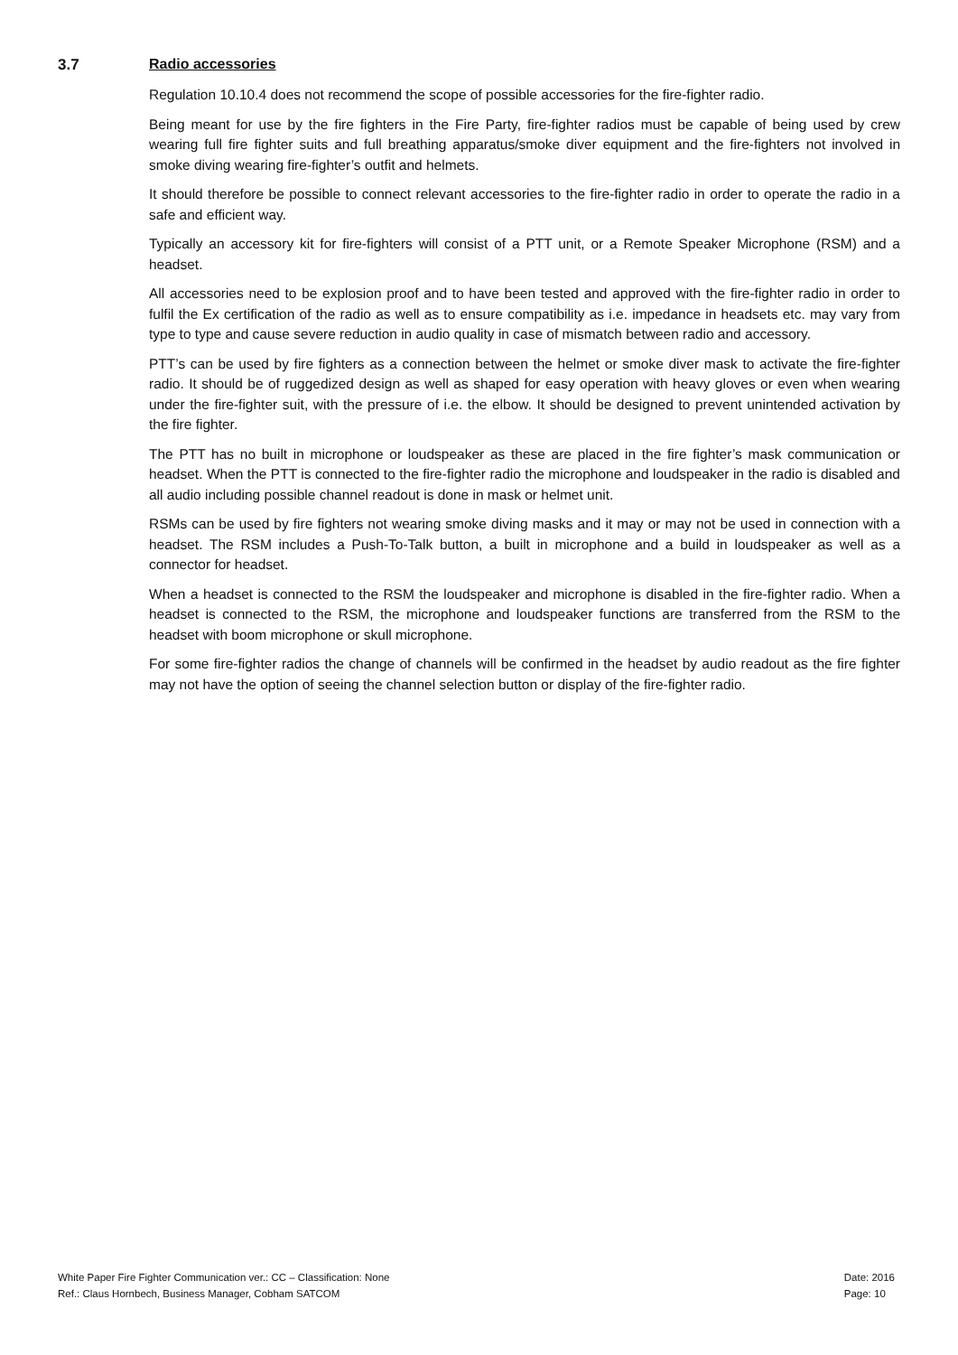3.7
Radio accessories
Regulation 10.10.4 does not recommend the scope of possible accessories for the fire-fighter radio.
Being meant for use by the fire fighters in the Fire Party, fire-fighter radios must be capable of being used by crew wearing full fire fighter suits and full breathing apparatus/smoke diver equipment and the fire-fighters not involved in smoke diving wearing fire-fighter’s outfit and helmets.
It should therefore be possible to connect relevant accessories to the fire-fighter radio in order to operate the radio in a safe and efficient way.
Typically an accessory kit for fire-fighters will consist of a PTT unit, or a Remote Speaker Microphone (RSM) and a headset.
All accessories need to be explosion proof and to have been tested and approved with the fire-fighter radio in order to fulfil the Ex certification of the radio as well as to ensure compatibility as i.e. impedance in headsets etc. may vary from type to type and cause severe reduction in audio quality in case of mismatch between radio and accessory.
PTT’s can be used by fire fighters as a connection between the helmet or smoke diver mask to activate the fire-fighter radio. It should be of ruggedized design as well as shaped for easy operation with heavy gloves or even when wearing under the fire-fighter suit, with the pressure of i.e. the elbow. It should be designed to prevent unintended activation by the fire fighter.
The PTT has no built in microphone or loudspeaker as these are placed in the fire fighter’s mask communication or headset. When the PTT is connected to the fire-fighter radio the microphone and loudspeaker in the radio is disabled and all audio including possible channel readout is done in mask or helmet unit.
RSMs can be used by fire fighters not wearing smoke diving masks and it may or may not be used in connection with a headset. The RSM includes a Push-To-Talk button, a built in microphone and a build in loudspeaker as well as a connector for headset.
When a headset is connected to the RSM the loudspeaker and microphone is disabled in the fire-fighter radio. When a headset is connected to the RSM, the microphone and loudspeaker functions are transferred from the RSM to the headset with boom microphone or skull microphone.
For some fire-fighter radios the change of channels will be confirmed in the headset by audio readout as the fire fighter may not have the option of seeing the channel selection button or display of the fire-fighter radio.
White Paper Fire Fighter Communication ver.: CC – Classification: None
Ref.: Claus Hornbech, Business Manager, Cobham SATCOM
Date: 2016
Page: 10